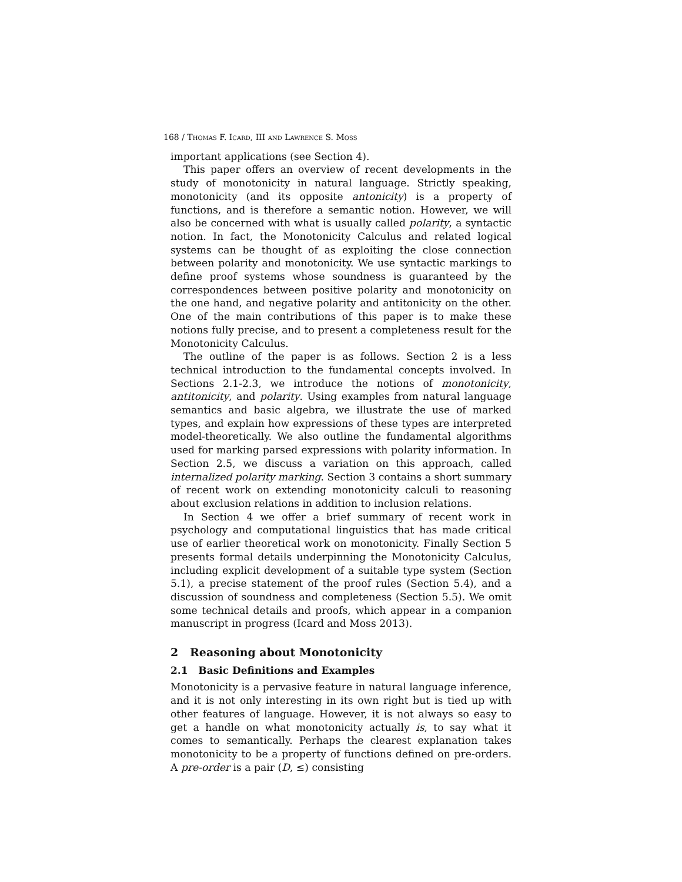168 / Thomas F. Icard, III and Lawrence S. Moss
important applications (see Section 4).
This paper offers an overview of recent developments in the study of monotonicity in natural language. Strictly speaking, monotonicity (and its opposite antonicity) is a property of functions, and is therefore a semantic notion. However, we will also be concerned with what is usually called polarity, a syntactic notion. In fact, the Monotonicity Calculus and related logical systems can be thought of as exploiting the close connection between polarity and monotonicity. We use syntactic markings to define proof systems whose soundness is guaranteed by the correspondences between positive polarity and monotonicity on the one hand, and negative polarity and antitonicity on the other. One of the main contributions of this paper is to make these notions fully precise, and to present a completeness result for the Monotonicity Calculus.
The outline of the paper is as follows. Section 2 is a less technical introduction to the fundamental concepts involved. In Sections 2.1-2.3, we introduce the notions of monotonicity, antitonicity, and polarity. Using examples from natural language semantics and basic algebra, we illustrate the use of marked types, and explain how expressions of these types are interpreted model-theoretically. We also outline the fundamental algorithms used for marking parsed expressions with polarity information. In Section 2.5, we discuss a variation on this approach, called internalized polarity marking. Section 3 contains a short summary of recent work on extending monotonicity calculi to reasoning about exclusion relations in addition to inclusion relations.
In Section 4 we offer a brief summary of recent work in psychology and computational linguistics that has made critical use of earlier theoretical work on monotonicity. Finally Section 5 presents formal details underpinning the Monotonicity Calculus, including explicit development of a suitable type system (Section 5.1), a precise statement of the proof rules (Section 5.4), and a discussion of soundness and completeness (Section 5.5). We omit some technical details and proofs, which appear in a companion manuscript in progress (Icard and Moss 2013).
2 Reasoning about Monotonicity
2.1 Basic Definitions and Examples
Monotonicity is a pervasive feature in natural language inference, and it is not only interesting in its own right but is tied up with other features of language. However, it is not always so easy to get a handle on what monotonicity actually is, to say what it comes to semantically. Perhaps the clearest explanation takes monotonicity to be a property of functions defined on pre-orders. A pre-order is a pair (D, ≤) consisting